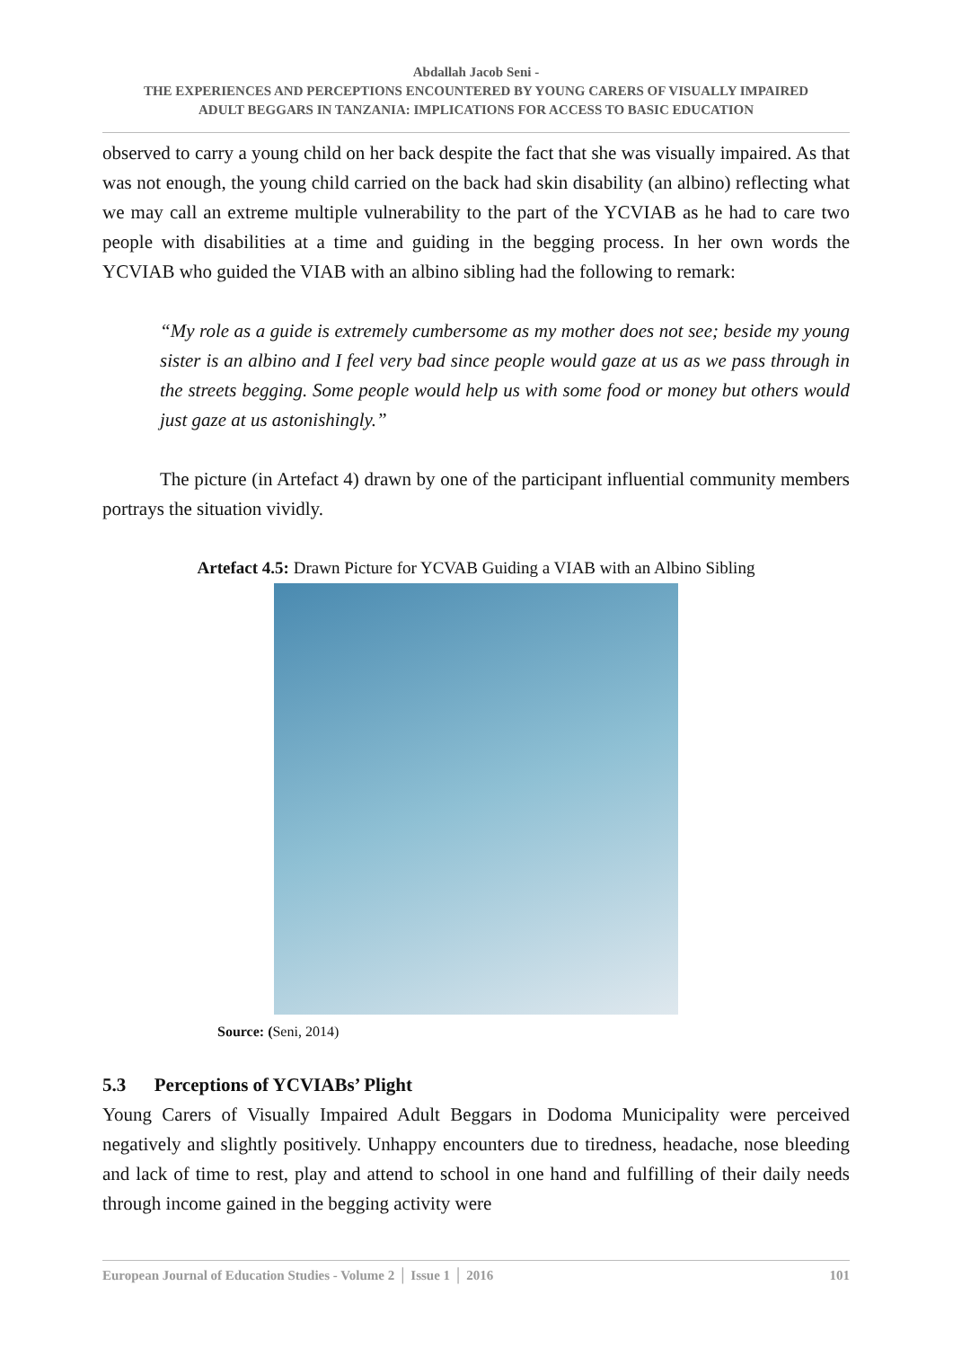Abdallah Jacob Seni -
THE EXPERIENCES AND PERCEPTIONS ENCOUNTERED BY YOUNG CARERS OF VISUALLY IMPAIRED
ADULT BEGGARS IN TANZANIA: IMPLICATIONS FOR ACCESS TO BASIC EDUCATION
observed to carry a young child on her back despite the fact that she was visually impaired. As that was not enough, the young child carried on the back had skin disability (an albino) reflecting what we may call an extreme multiple vulnerability to the part of the YCVIAB as he had to care two people with disabilities at a time and guiding in the begging process. In her own words the YCVIAB who guided the VIAB with an albino sibling had the following to remark:
“My role as a guide is extremely cumbersome as my mother does not see; beside my young sister is an albino and I feel very bad since people would gaze at us as we pass through in the streets begging. Some people would help us with some food or money but others would just gaze at us astonishingly.”
The picture (in Artefact 4) drawn by one of the participant influential community members portrays the situation vividly.
Artefact 4.5: Drawn Picture for YCVAB Guiding a VIAB with an Albino Sibling
Source: (Seni, 2014)
5.3 Perceptions of YCVIABs’ Plight
Young Carers of Visually Impaired Adult Beggars in Dodoma Municipality were perceived negatively and slightly positively. Unhappy encounters due to tiredness, headache, nose bleeding and lack of time to rest, play and attend to school in one hand and fulfilling of their daily needs through income gained in the begging activity were
European Journal of Education Studies - Volume 2 │ Issue 1 │ 2016 101